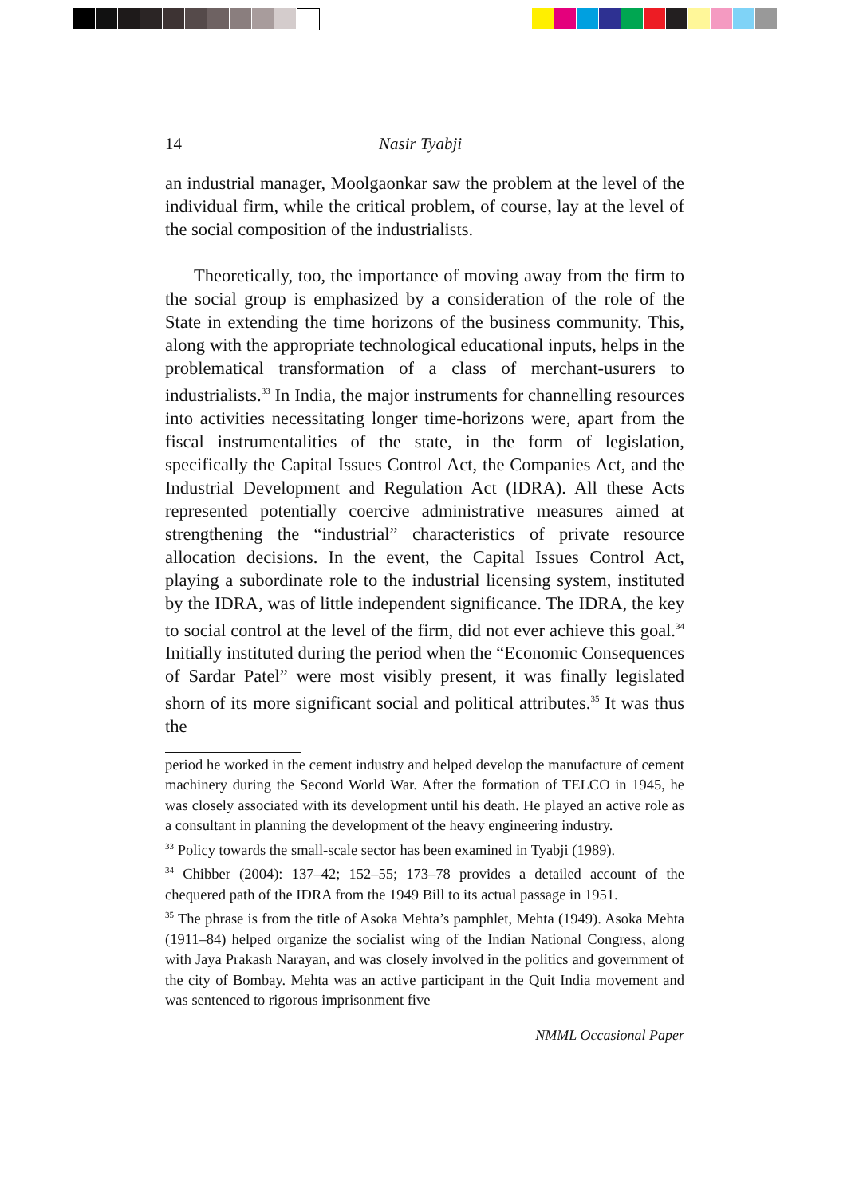14 Nasir Tyabji
an industrial manager, Moolgaonkar saw the problem at the level of the individual firm, while the critical problem, of course, lay at the level of the social composition of the industrialists.
Theoretically, too, the importance of moving away from the firm to the social group is emphasized by a consideration of the role of the State in extending the time horizons of the business community. This, along with the appropriate technological educational inputs, helps in the problematical transformation of a class of merchant-usurers to industrialists.<sup>33</sup> In India, the major instruments for channelling resources into activities necessitating longer time-horizons were, apart from the fiscal instrumentalities of the state, in the form of legislation, specifically the Capital Issues Control Act, the Companies Act, and the Industrial Development and Regulation Act (IDRA). All these Acts represented potentially coercive administrative measures aimed at strengthening the “industrial” characteristics of private resource allocation decisions. In the event, the Capital Issues Control Act, playing a subordinate role to the industrial licensing system, instituted by the IDRA, was of little independent significance. The IDRA, the key to social control at the level of the firm, did not ever achieve this goal.<sup>34</sup> Initially instituted during the period when the “Economic Consequences of Sardar Patel” were most visibly present, it was finally legislated shorn of its more significant social and political attributes.<sup>35</sup> It was thus the
period he worked in the cement industry and helped develop the manufacture of cement machinery during the Second World War. After the formation of TELCO in 1945, he was closely associated with its development until his death. He played an active role as a consultant in planning the development of the heavy engineering industry.
<sup>33</sup> Policy towards the small-scale sector has been examined in Tyabji (1989).
<sup>34</sup> Chibber (2004): 137–42; 152–55; 173–78 provides a detailed account of the chequered path of the IDRA from the 1949 Bill to its actual passage in 1951.
<sup>35</sup> The phrase is from the title of Asoka Mehta’s pamphlet, Mehta (1949). Asoka Mehta (1911–84) helped organize the socialist wing of the Indian National Congress, along with Jaya Prakash Narayan, and was closely involved in the politics and government of the city of Bombay. Mehta was an active participant in the Quit India movement and was sentenced to rigorous imprisonment five
NMML Occasional Paper